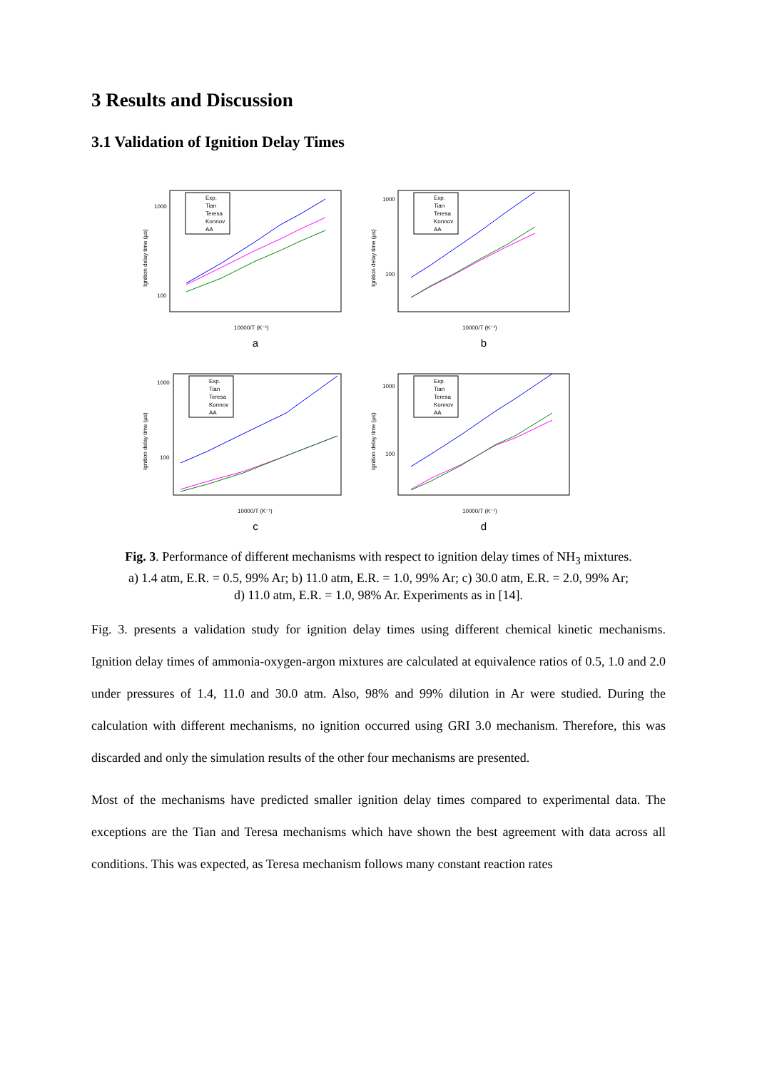3 Results and Discussion
3.1 Validation of Ignition Delay Times
1000
100
Ignition delay time (µs)
10000/T (K⁻¹)
Exp.
Tian
Teresa
Konnov
AA
a
1000
100
Ignition delay time (µs)
10000/T (K⁻¹)
Exp.
Tian
Teresa
Konnov
AA
b
1000
100
Ignition delay time (µs)
10000/T (K⁻¹)
Exp.
Tian
Teresa
Konnov
AA
c
1000
100
Ignition delay time (µs)
10000/T (K⁻¹)
Exp.
Tian
Teresa
Konnov
AA
d
Fig. 3. Performance of different mechanisms with respect to ignition delay times of NH<sub>3</sub> mixtures.
a) 1.4 atm, E.R. = 0.5, 99% Ar; b) 11.0 atm, E.R. = 1.0, 99% Ar; c) 30.0 atm, E.R. = 2.0, 99% Ar;
d) 11.0 atm, E.R. = 1.0, 98% Ar. Experiments as in [14].
Fig. 3. presents a validation study for ignition delay times using different chemical kinetic mechanisms. Ignition delay times of ammonia-oxygen-argon mixtures are calculated at equivalence ratios of 0.5, 1.0 and 2.0 under pressures of 1.4, 11.0 and 30.0 atm. Also, 98% and 99% dilution in Ar were studied. During the calculation with different mechanisms, no ignition occurred using GRI 3.0 mechanism. Therefore, this was discarded and only the simulation results of the other four mechanisms are presented.
Most of the mechanisms have predicted smaller ignition delay times compared to experimental data. The exceptions are the Tian and Teresa mechanisms which have shown the best agreement with data across all conditions. This was expected, as Teresa mechanism follows many constant reaction rates